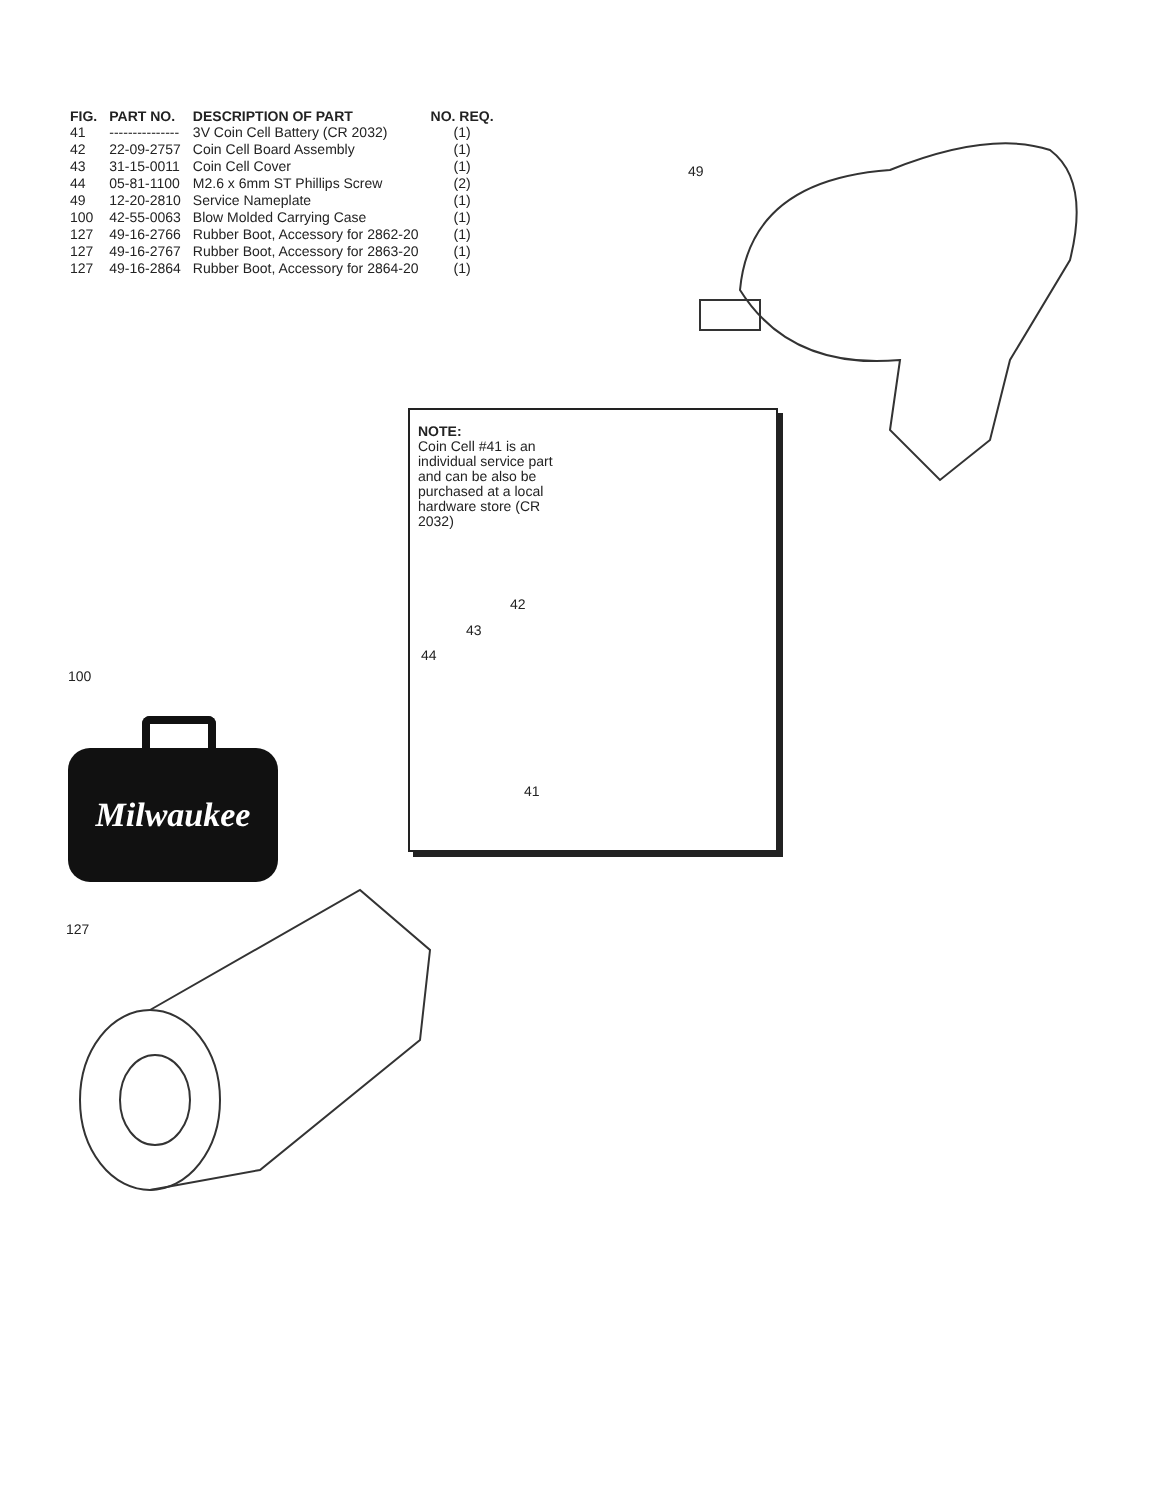| FIG. | PART NO. | DESCRIPTION OF PART | NO. REQ. |
| --- | --- | --- | --- |
| 41 | --------------- | 3V Coin Cell Battery (CR 2032) | (1) |
| 42 | 22-09-2757 | Coin Cell Board Assembly | (1) |
| 43 | 31-15-0011 | Coin Cell Cover | (1) |
| 44 | 05-81-1100 | M2.6 x 6mm ST Phillips Screw | (2) |
| 49 | 12-20-2810 | Service Nameplate | (1) |
| 100 | 42-55-0063 | Blow Molded Carrying Case | (1) |
| 127 | 49-16-2766 | Rubber Boot, Accessory for 2862-20 | (1) |
| 127 | 49-16-2767 | Rubber Boot, Accessory for 2863-20 | (1) |
| 127 | 49-16-2864 | Rubber Boot, Accessory for 2864-20 | (1) |
49
NOTE:
Coin Cell #41 is an individual service part and can be also be purchased at a local hardware store (CR 2032)
42
43
44
41
100
Milwaukee
127